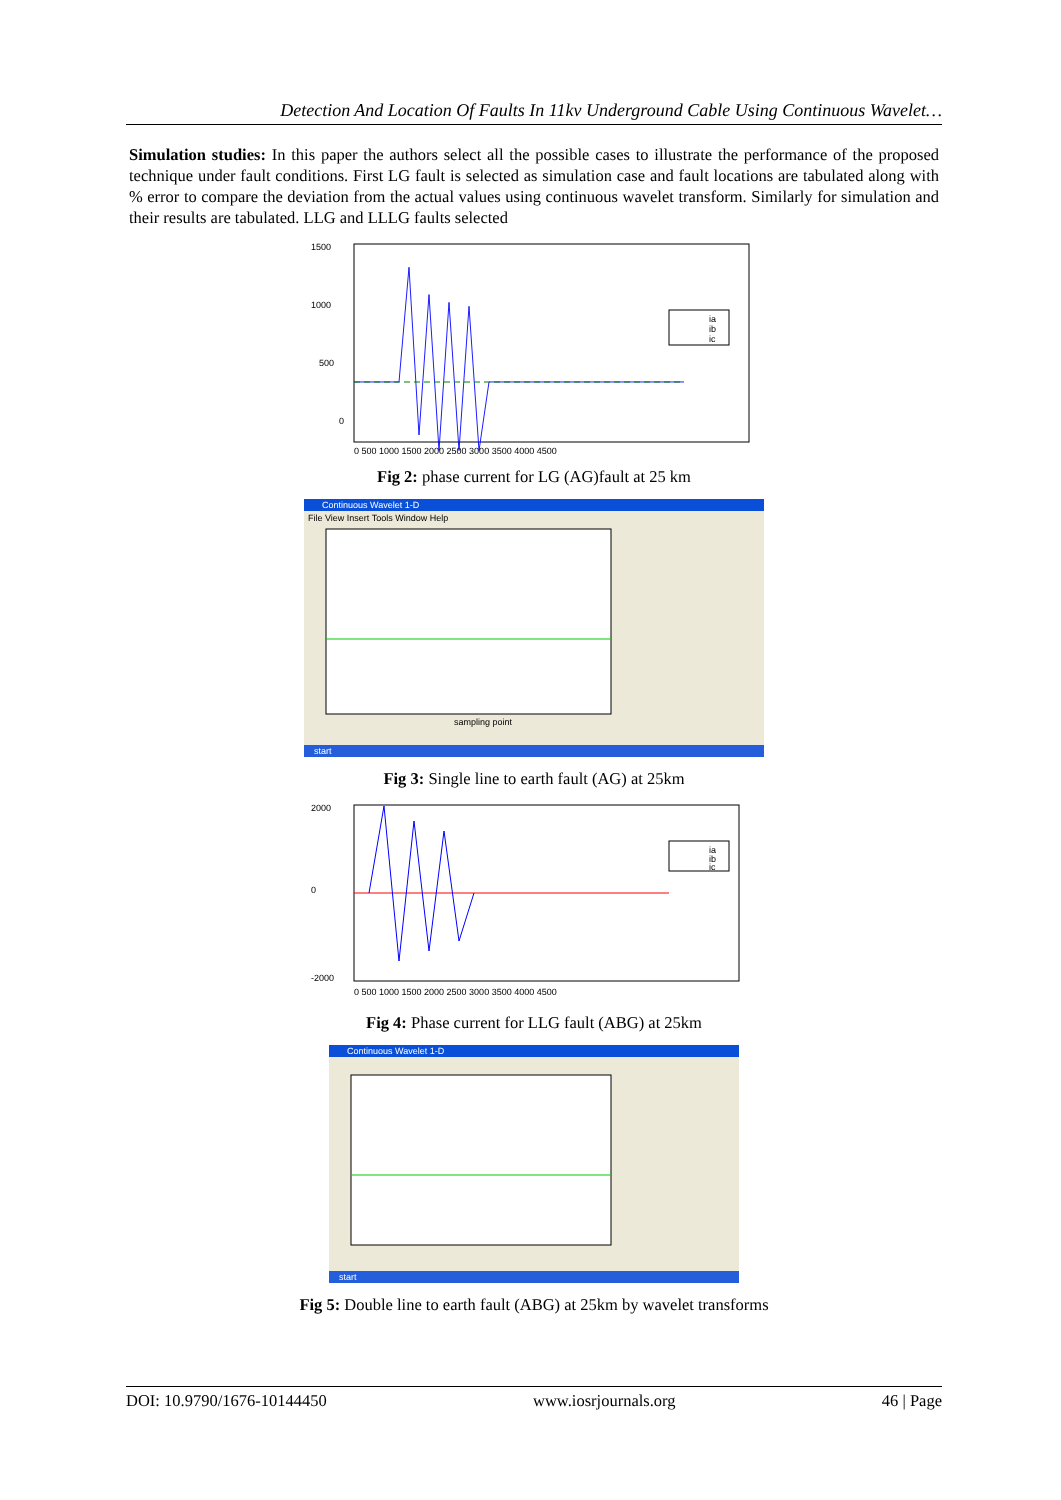Detection And Location Of Faults In 11kv Underground Cable Using Continuous Wavelet…
Simulation studies: In this paper the authors select all the possible cases to illustrate the performance of the proposed technique under fault conditions. First LG fault is selected as simulation case and fault locations are tabulated along with % error to compare the deviation from the actual values using continuous wavelet transform. Similarly for simulation and their results are tabulated. LLG and LLLG faults selected
1500
1000
500
0
ia
ib
ic
0 500 1000 1500 2000 2500 3000 3500 4000 4500
Fig 2: phase current for LG (AG)fault at 25 km
Continuous Wavelet 1-D
File View Insert Tools Window Help
sampling point
start
Fig 3: Single line to earth fault (AG) at 25km
2000
0
-2000
ia
ib
ic
0 500 1000 1500 2000 2500 3000 3500 4000 4500
Fig 4: Phase current for LLG fault (ABG) at 25km
Continuous Wavelet 1-D
start
Fig 5: Double line to earth fault (ABG) at 25km by wavelet transforms
DOI: 10.9790/1676-10144450 www.iosrjournals.org 46 | Page